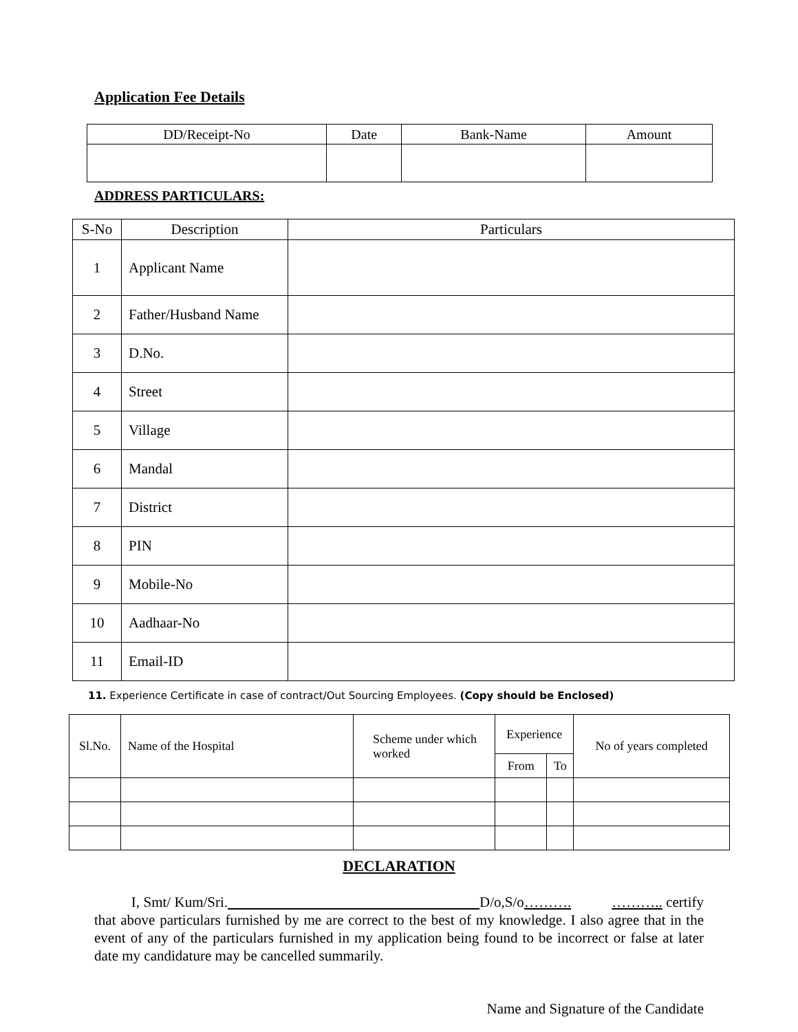Application Fee Details
| DD/Receipt-No | Date | Bank-Name | Amount |
| --- | --- | --- | --- |
ADDRESS PARTICULARS:
| S-No | Description | Particulars |
| --- | --- | --- |
| 1 | Applicant Name | |
| 2 | Father/Husband Name | |
| 3 | D.No. | |
| 4 | Street | |
| 5 | Village | |
| 6 | Mandal | |
| 7 | District | |
| 8 | PIN | |
| 9 | Mobile-No | |
| 10 | Aadhaar-No | |
| 11 | Email-ID | |
11. Experience Certificate in case of contract/Out Sourcing Employees. (Copy should be Enclosed)
| Sl.No. | Name of the Hospital | Scheme under which worked | Experience | | No of years completed |
| --- | --- | --- | --- | --- | --- |
| | | | From | To | |
DECLARATION
I, Smt/ Kum/Sri. D/o,S/o………. ……….. certify that above particulars furnished by me are correct to the best of my knowledge. I also agree that in the event of any of the particulars furnished in my application being found to be incorrect or false at later date my candidature may be cancelled summarily.
Name and Signature of the Candidate